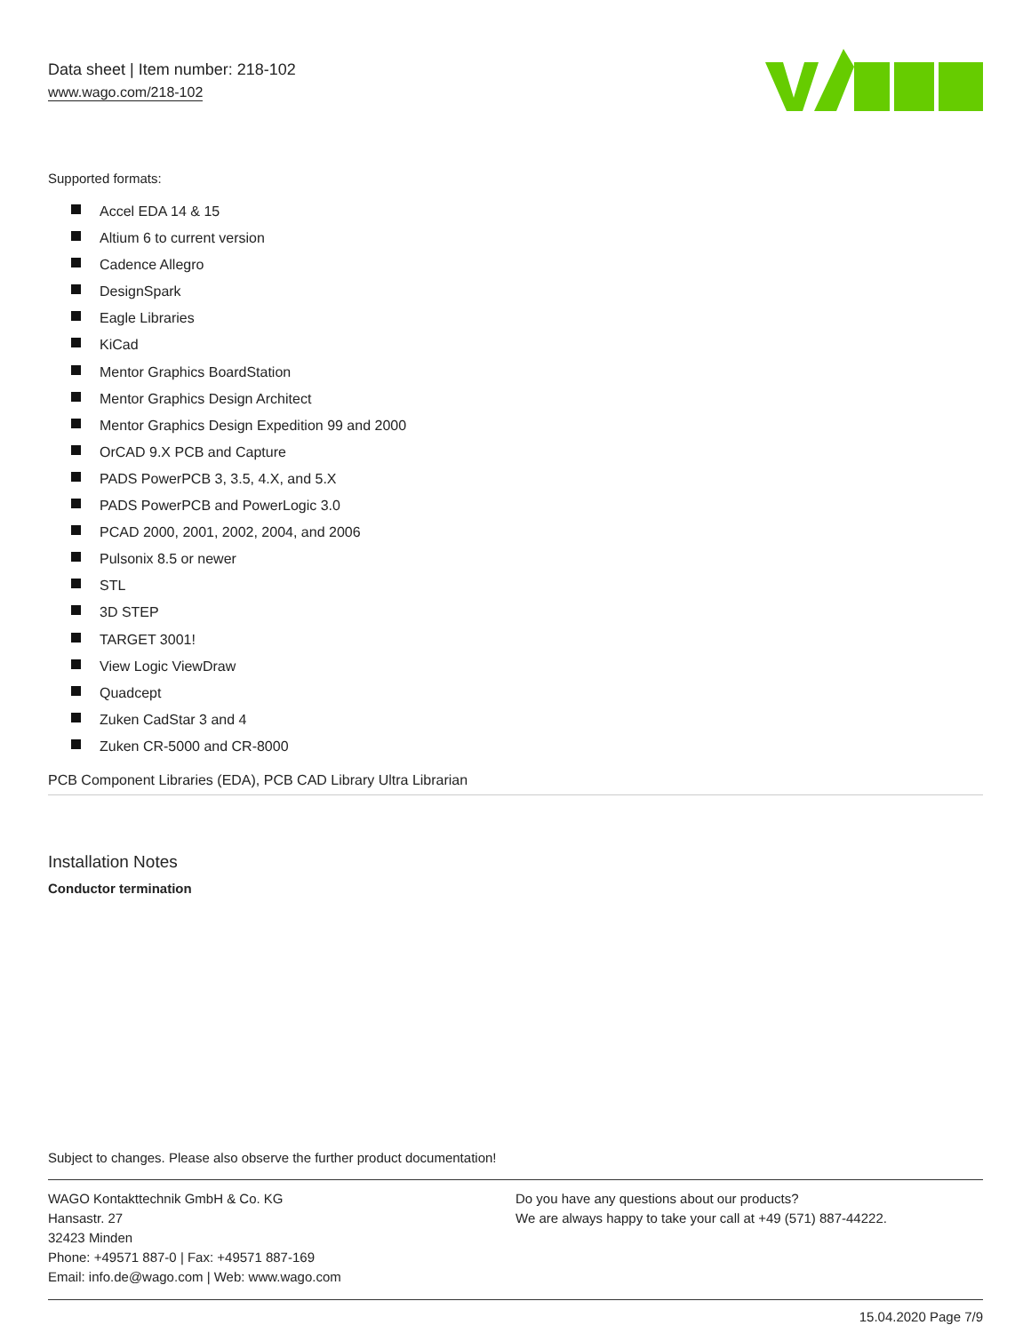Data sheet | Item number: 218-102
www.wago.com/218-102
Supported formats:
Accel EDA 14 & 15
Altium 6 to current version
Cadence Allegro
DesignSpark
Eagle Libraries
KiCad
Mentor Graphics BoardStation
Mentor Graphics Design Architect
Mentor Graphics Design Expedition 99 and 2000
OrCAD 9.X PCB and Capture
PADS PowerPCB 3, 3.5, 4.X, and 5.X
PADS PowerPCB and PowerLogic 3.0
PCAD 2000, 2001, 2002, 2004, and 2006
Pulsonix 8.5 or newer
STL
3D STEP
TARGET 3001!
View Logic ViewDraw
Quadcept
Zuken CadStar 3 and 4
Zuken CR-5000 and CR-8000
PCB Component Libraries (EDA), PCB CAD Library Ultra Librarian
Installation Notes
Conductor termination
Subject to changes. Please also observe the further product documentation!
WAGO Kontakttechnik GmbH & Co. KG
Hansastr. 27
32423 Minden
Phone: +49571 887-0 | Fax: +49571 887-169
Email: info.de@wago.com | Web: www.wago.com
Do you have any questions about our products?
We are always happy to take your call at +49 (571) 887-44222.
15.04.2020 Page 7/9